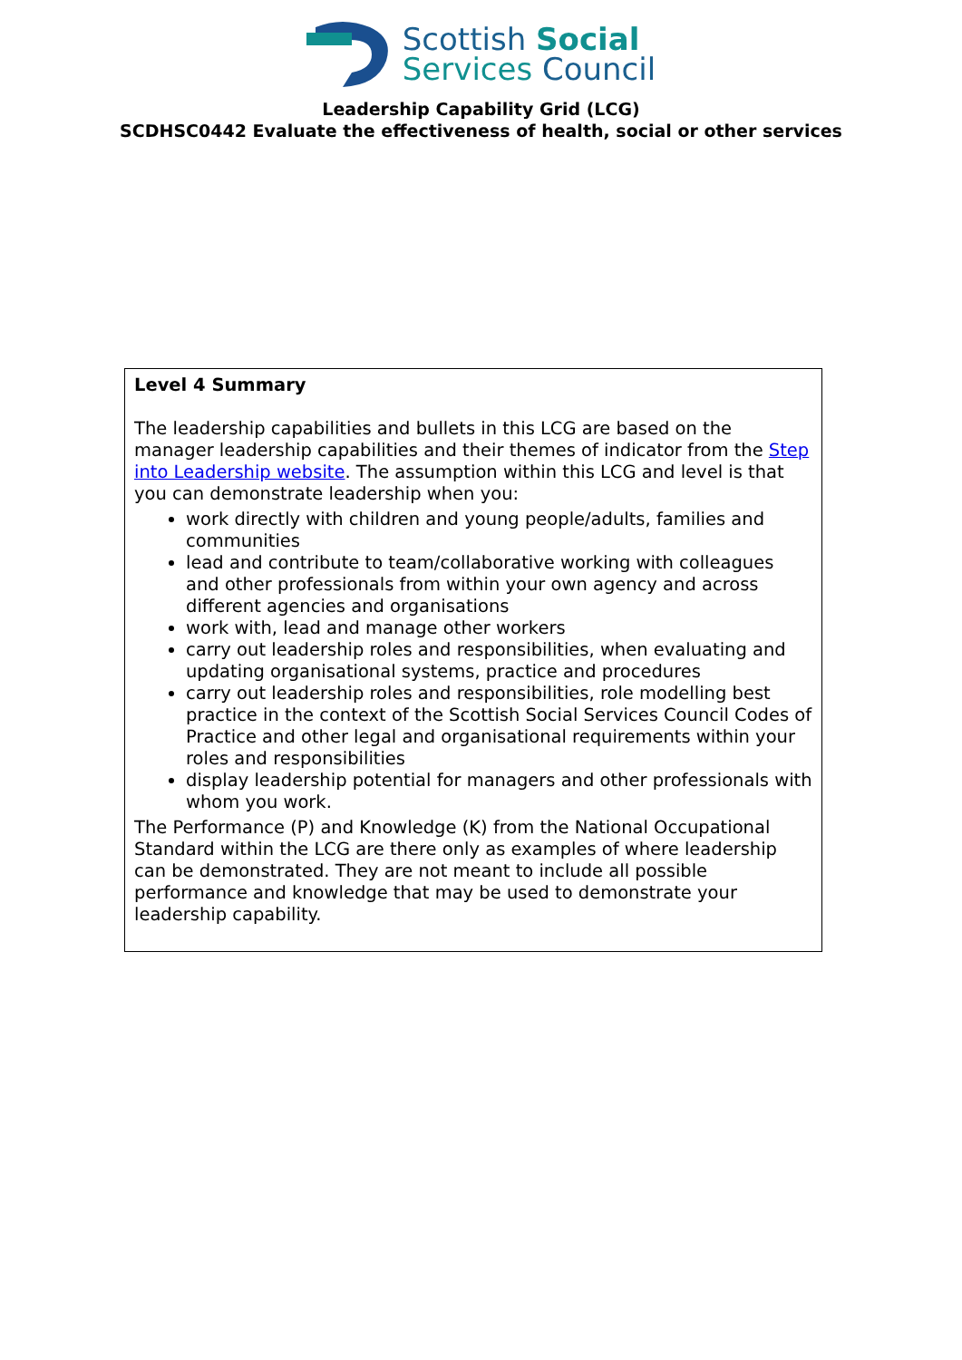Scottish Social
Services Council
Leadership Capability Grid (LCG)
SCDHSC0442 Evaluate the effectiveness of health, social or other services
Level 4 Summary
The leadership capabilities and bullets in this LCG are based on the manager leadership capabilities and their themes of indicator from the Step into Leadership website. The assumption within this LCG and level is that you can demonstrate leadership when you:
work directly with children and young people/adults, families and communities
lead and contribute to team/collaborative working with colleagues and other professionals from within your own agency and across different agencies and organisations
work with, lead and manage other workers
carry out leadership roles and responsibilities, when evaluating and updating organisational systems, practice and procedures
carry out leadership roles and responsibilities, role modelling best practice in the context of the Scottish Social Services Council Codes of Practice and other legal and organisational requirements within your roles and responsibilities
display leadership potential for managers and other professionals with whom you work.
The Performance (P) and Knowledge (K) from the National Occupational Standard within the LCG are there only as examples of where leadership can be demonstrated. They are not meant to include all possible performance and knowledge that may be used to demonstrate your leadership capability.